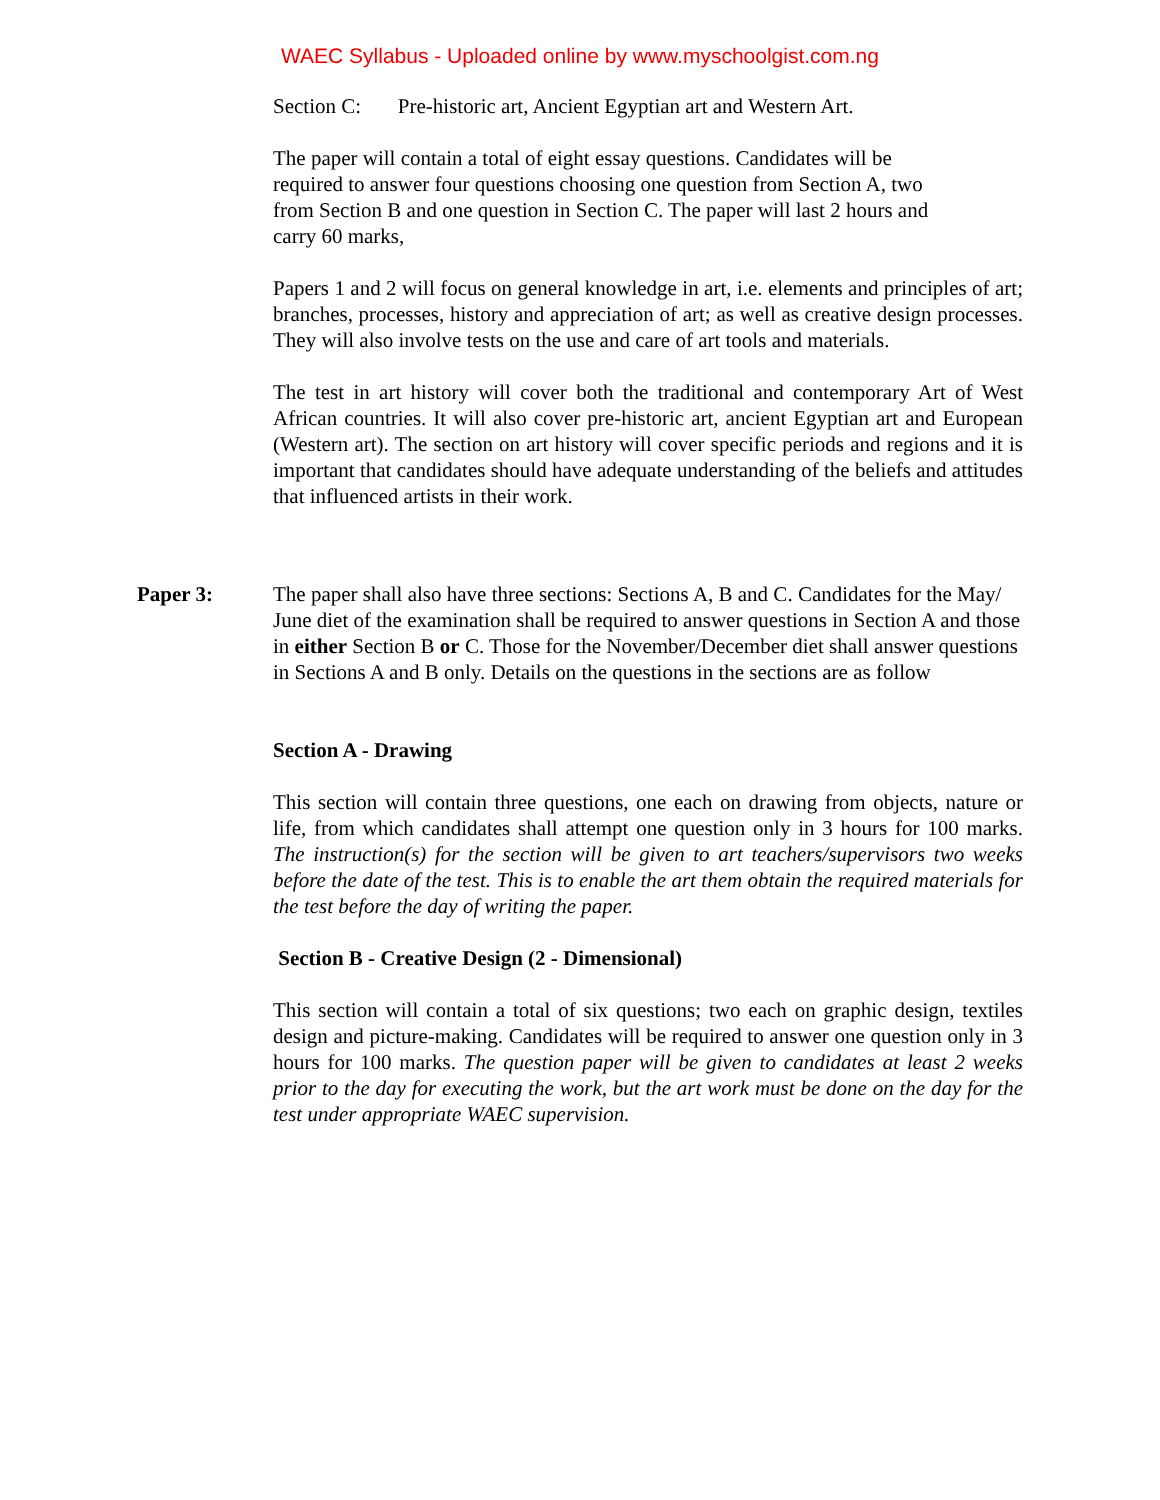WAEC Syllabus - Uploaded online by www.myschoolgist.com.ng
Section C: Pre-historic art, Ancient Egyptian art and Western Art.
The paper will contain a total of eight essay questions. Candidates will be
required to answer four questions choosing one question from Section A, two
from Section B and one question in Section C. The paper will last 2 hours and
carry 60 marks,
Papers 1 and 2 will focus on general knowledge in art, i.e. elements and principles of art; branches, processes, history and appreciation of art; as well as creative design processes. They will also involve tests on the use and care of art tools and materials.
The test in art history will cover both the traditional and contemporary Art of West African countries. It will also cover pre-historic art, ancient Egyptian art and European (Western art). The section on art history will cover specific periods and regions and it is important that candidates should have adequate understanding of the beliefs and attitudes that influenced artists in their work.
Paper 3: The paper shall also have three sections: Sections A, B and C. Candidates for the May/ June diet of the examination shall be required to answer questions in Section A and those in either Section B or C. Those for the November/December diet shall answer questions in Sections A and B only. Details on the questions in the sections are as follow
Section A - Drawing
This section will contain three questions, one each on drawing from objects, nature or life, from which candidates shall attempt one question only in 3 hours for 100 marks. The instruction(s) for the section will be given to art teachers/supervisors two weeks before the date of the test. This is to enable the art them obtain the required materials for the test before the day of writing the paper.
Section B - Creative Design (2 - Dimensional)
This section will contain a total of six questions; two each on graphic design, textiles design and picture-making. Candidates will be required to answer one question only in 3 hours for 100 marks. The question paper will be given to candidates at least 2 weeks prior to the day for executing the work, but the art work must be done on the day for the test under appropriate WAEC supervision.